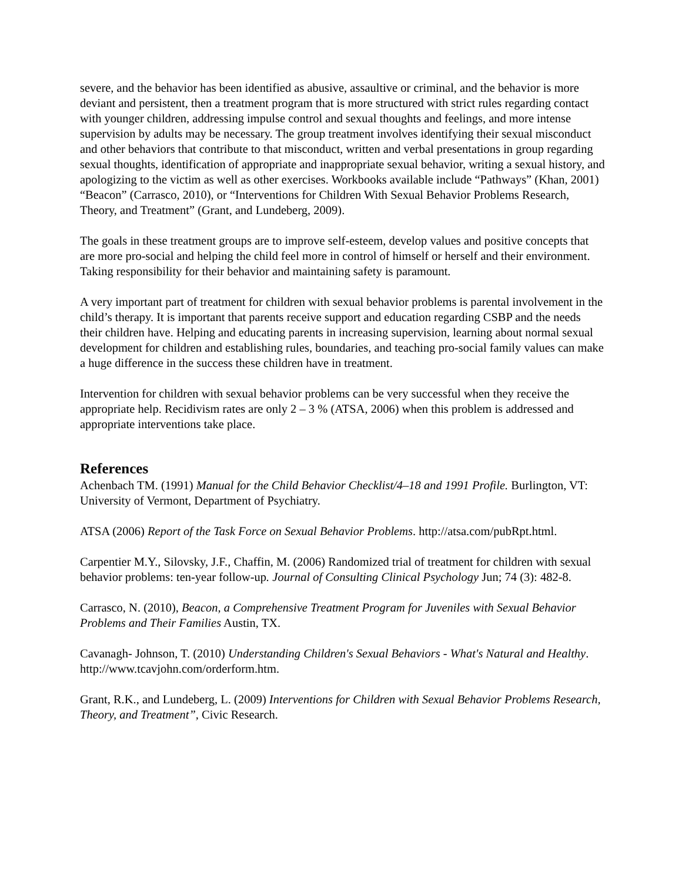severe, and the behavior has been identified as abusive, assaultive or criminal, and the behavior is more deviant and persistent, then a treatment program that is more structured with strict rules regarding contact with younger children, addressing impulse control and sexual thoughts and feelings, and more intense supervision by adults may be necessary. The group treatment involves identifying their sexual misconduct and other behaviors that contribute to that misconduct, written and verbal presentations in group regarding sexual thoughts, identification of appropriate and inappropriate sexual behavior, writing a sexual history, and apologizing to the victim as well as other exercises. Workbooks available include “Pathways” (Khan, 2001) “Beacon” (Carrasco, 2010), or “Interventions for Children With Sexual Behavior Problems Research, Theory, and Treatment” (Grant, and Lundeberg, 2009).
The goals in these treatment groups are to improve self-esteem, develop values and positive concepts that are more pro-social and helping the child feel more in control of himself or herself and their environment. Taking responsibility for their behavior and maintaining safety is paramount.
A very important part of treatment for children with sexual behavior problems is parental involvement in the child’s therapy. It is important that parents receive support and education regarding CSBP and the needs their children have. Helping and educating parents in increasing supervision, learning about normal sexual development for children and establishing rules, boundaries, and teaching pro-social family values can make a huge difference in the success these children have in treatment.
Intervention for children with sexual behavior problems can be very successful when they receive the appropriate help. Recidivism rates are only 2 – 3 % (ATSA, 2006) when this problem is addressed and appropriate interventions take place.
References
Achenbach TM. (1991) Manual for the Child Behavior Checklist/4–18 and 1991 Profile. Burlington, VT: University of Vermont, Department of Psychiatry.
ATSA (2006) Report of the Task Force on Sexual Behavior Problems. http://atsa.com/pubRpt.html.
Carpentier M.Y., Silovsky, J.F., Chaffin, M. (2006) Randomized trial of treatment for children with sexual behavior problems: ten-year follow-up. Journal of Consulting Clinical Psychology Jun; 74 (3): 482-8.
Carrasco, N. (2010), Beacon, a Comprehensive Treatment Program for Juveniles with Sexual Behavior Problems and Their Families Austin, TX.
Cavanagh- Johnson, T. (2010) Understanding Children's Sexual Behaviors - What's Natural and Healthy. http://www.tcavjohn.com/orderform.htm.
Grant, R.K., and Lundeberg, L. (2009) Interventions for Children with Sexual Behavior Problems Research, Theory, and Treatment”, Civic Research.